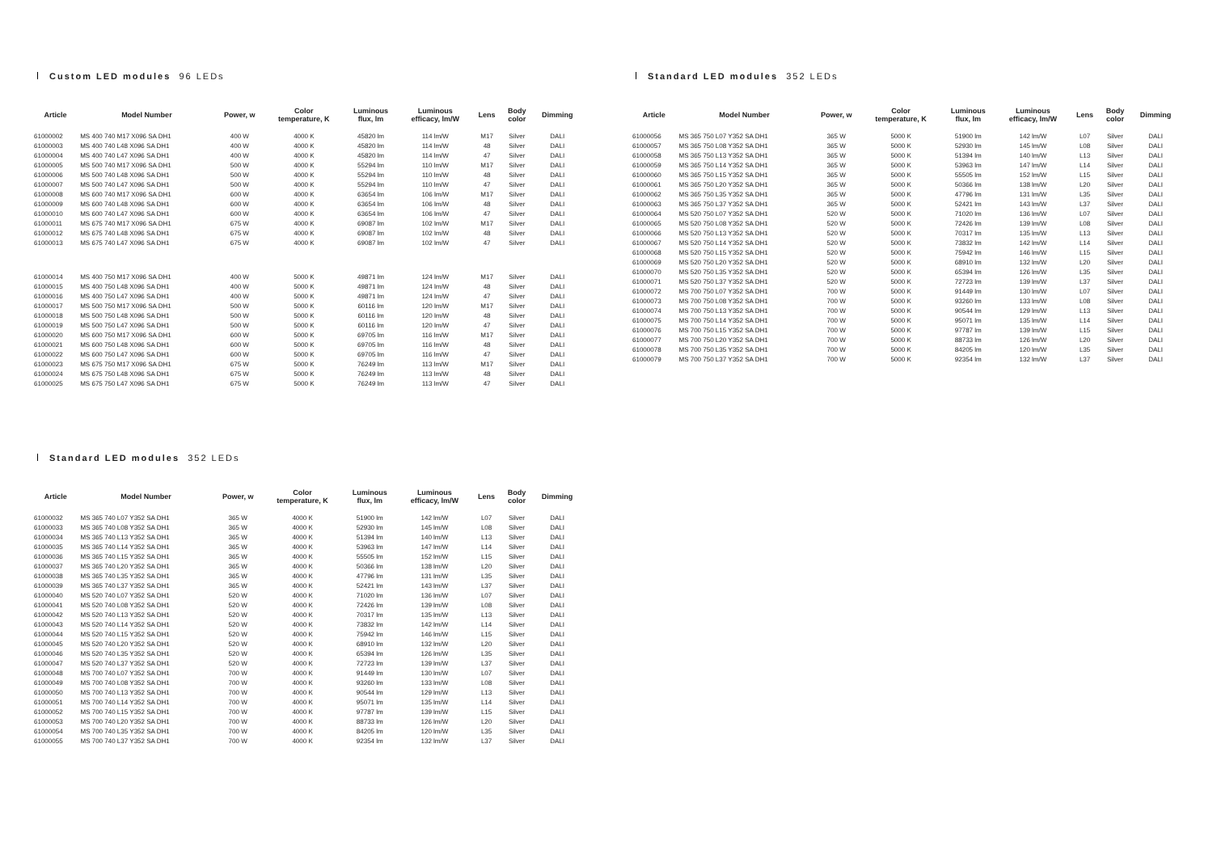Custom LED modules 96 LEDs
| Article | Model Number | Power, w | Color temperature, K | Luminous flux, lm | Luminous efficacy, lm/W | Lens | Body color | Dimming |
| --- | --- | --- | --- | --- | --- | --- | --- | --- |
| 61000002 | MS 400 740 M17 X096 SA DH1 | 400 W | 4000 K | 45820 lm | 114 lm/W | M17 | Silver | DALI |
| 61000003 | MS 400 740 L48 X096 SA DH1 | 400 W | 4000 K | 45820 lm | 114 lm/W | 48 | Silver | DALI |
| 61000004 | MS 400 740 L47 X096 SA DH1 | 400 W | 4000 K | 45820 lm | 114 lm/W | 47 | Silver | DALI |
| 61000005 | MS 500 740 M17 X096 SA DH1 | 500 W | 4000 K | 55294 lm | 110 lm/W | M17 | Silver | DALI |
| 61000006 | MS 500 740 L48 X096 SA DH1 | 500 W | 4000 K | 55294 lm | 110 lm/W | 48 | Silver | DALI |
| 61000007 | MS 500 740 L47 X096 SA DH1 | 500 W | 4000 K | 55294 lm | 110 lm/W | 47 | Silver | DALI |
| 61000008 | MS 600 740 M17 X096 SA DH1 | 600 W | 4000 K | 63654 lm | 106 lm/W | M17 | Silver | DALI |
| 61000009 | MS 600 740 L48 X096 SA DH1 | 600 W | 4000 K | 63654 lm | 106 lm/W | 48 | Silver | DALI |
| 61000010 | MS 600 740 L47 X096 SA DH1 | 600 W | 4000 K | 63654 lm | 106 lm/W | 47 | Silver | DALI |
| 61000011 | MS 675 740 M17 X096 SA DH1 | 675 W | 4000 K | 69087 lm | 102 lm/W | M17 | Silver | DALI |
| 61000012 | MS 675 740 L48 X096 SA DH1 | 675 W | 4000 K | 69087 lm | 102 lm/W | 48 | Silver | DALI |
| 61000013 | MS 675 740 L47 X096 SA DH1 | 675 W | 4000 K | 69087 lm | 102 lm/W | 47 | Silver | DALI |
| 61000014 | MS 400 750 M17 X096 SA DH1 | 400 W | 5000 K | 49871 lm | 124 lm/W | M17 | Silver | DALI |
| 61000015 | MS 400 750 L48 X096 SA DH1 | 400 W | 5000 K | 49871 lm | 124 lm/W | 48 | Silver | DALI |
| 61000016 | MS 400 750 L47 X096 SA DH1 | 400 W | 5000 K | 49871 lm | 124 lm/W | 47 | Silver | DALI |
| 61000017 | MS 500 750 M17 X096 SA DH1 | 500 W | 5000 K | 60116 lm | 120 lm/W | M17 | Silver | DALI |
| 61000018 | MS 500 750 L48 X096 SA DH1 | 500 W | 5000 K | 60116 lm | 120 lm/W | 48 | Silver | DALI |
| 61000019 | MS 500 750 L47 X096 SA DH1 | 500 W | 5000 K | 60116 lm | 120 lm/W | 47 | Silver | DALI |
| 61000020 | MS 600 750 M17 X096 SA DH1 | 600 W | 5000 K | 69705 lm | 116 lm/W | M17 | Silver | DALI |
| 61000021 | MS 600 750 L48 X096 SA DH1 | 600 W | 5000 K | 69705 lm | 116 lm/W | 48 | Silver | DALI |
| 61000022 | MS 600 750 L47 X096 SA DH1 | 600 W | 5000 K | 69705 lm | 116 lm/W | 47 | Silver | DALI |
| 61000023 | MS 675 750 M17 X096 SA DH1 | 675 W | 5000 K | 76249 lm | 113 lm/W | M17 | Silver | DALI |
| 61000024 | MS 675 750 L48 X096 SA DH1 | 675 W | 5000 K | 76249 lm | 113 lm/W | 48 | Silver | DALI |
| 61000025 | MS 675 750 L47 X096 SA DH1 | 675 W | 5000 K | 76249 lm | 113 lm/W | 47 | Silver | DALI |
Standard LED modules 352 LEDs
| Article | Model Number | Power, w | Color temperature, K | Luminous flux, lm | Luminous efficacy, lm/W | Lens | Body color | Dimming |
| --- | --- | --- | --- | --- | --- | --- | --- | --- |
| 61000032 | MS 365 740 L07 Y352 SA DH1 | 365 W | 4000 K | 51900 lm | 142 lm/W | L07 | Silver | DALI |
| 61000033 | MS 365 740 L08 Y352 SA DH1 | 365 W | 4000 K | 52930 lm | 145 lm/W | L08 | Silver | DALI |
| 61000034 | MS 365 740 L13 Y352 SA DH1 | 365 W | 4000 K | 51394 lm | 140 lm/W | L13 | Silver | DALI |
| 61000035 | MS 365 740 L14 Y352 SA DH1 | 365 W | 4000 K | 53963 lm | 147 lm/W | L14 | Silver | DALI |
| 61000036 | MS 365 740 L15 Y352 SA DH1 | 365 W | 4000 K | 55505 lm | 152 lm/W | L15 | Silver | DALI |
| 61000037 | MS 365 740 L20 Y352 SA DH1 | 365 W | 4000 K | 50366 lm | 138 lm/W | L20 | Silver | DALI |
| 61000038 | MS 365 740 L35 Y352 SA DH1 | 365 W | 4000 K | 47796 lm | 131 lm/W | L35 | Silver | DALI |
| 61000039 | MS 365 740 L37 Y352 SA DH1 | 365 W | 4000 K | 52421 lm | 143 lm/W | L37 | Silver | DALI |
| 61000040 | MS 520 740 L07 Y352 SA DH1 | 520 W | 4000 K | 71020 lm | 136 lm/W | L07 | Silver | DALI |
| 61000041 | MS 520 740 L08 Y352 SA DH1 | 520 W | 4000 K | 72426 lm | 139 lm/W | L08 | Silver | DALI |
| 61000042 | MS 520 740 L13 Y352 SA DH1 | 520 W | 4000 K | 70317 lm | 135 lm/W | L13 | Silver | DALI |
| 61000043 | MS 520 740 L14 Y352 SA DH1 | 520 W | 4000 K | 73832 lm | 142 lm/W | L14 | Silver | DALI |
| 61000044 | MS 520 740 L15 Y352 SA DH1 | 520 W | 4000 K | 75942 lm | 146 lm/W | L15 | Silver | DALI |
| 61000045 | MS 520 740 L20 Y352 SA DH1 | 520 W | 4000 K | 68910 lm | 132 lm/W | L20 | Silver | DALI |
| 61000046 | MS 520 740 L35 Y352 SA DH1 | 520 W | 4000 K | 65394 lm | 126 lm/W | L35 | Silver | DALI |
| 61000047 | MS 520 740 L37 Y352 SA DH1 | 520 W | 4000 K | 72723 lm | 139 lm/W | L37 | Silver | DALI |
| 61000048 | MS 700 740 L07 Y352 SA DH1 | 700 W | 4000 K | 91449 lm | 130 lm/W | L07 | Silver | DALI |
| 61000049 | MS 700 740 L08 Y352 SA DH1 | 700 W | 4000 K | 93260 lm | 133 lm/W | L08 | Silver | DALI |
| 61000050 | MS 700 740 L13 Y352 SA DH1 | 700 W | 4000 K | 90544 lm | 129 lm/W | L13 | Silver | DALI |
| 61000051 | MS 700 740 L14 Y352 SA DH1 | 700 W | 4000 K | 95071 lm | 135 lm/W | L14 | Silver | DALI |
| 61000052 | MS 700 740 L15 Y352 SA DH1 | 700 W | 4000 K | 97787 lm | 139 lm/W | L15 | Silver | DALI |
| 61000053 | MS 700 740 L20 Y352 SA DH1 | 700 W | 4000 K | 88733 lm | 126 lm/W | L20 | Silver | DALI |
| 61000054 | MS 700 740 L35 Y352 SA DH1 | 700 W | 4000 K | 84205 lm | 120 lm/W | L35 | Silver | DALI |
| 61000055 | MS 700 740 L37 Y352 SA DH1 | 700 W | 4000 K | 92354 lm | 132 lm/W | L37 | Silver | DALI |
Standard LED modules 352 LEDs
| Article | Model Number | Power, w | Color temperature, K | Luminous flux, lm | Luminous efficacy, lm/W | Lens | Body color | Dimming |
| --- | --- | --- | --- | --- | --- | --- | --- | --- |
| 61000056 | MS 365 750 L07 Y352 SA DH1 | 365 W | 5000 K | 51900 lm | 142 lm/W | L07 | Silver | DALI |
| 61000057 | MS 365 750 L08 Y352 SA DH1 | 365 W | 5000 K | 52930 lm | 145 lm/W | L08 | Silver | DALI |
| 61000058 | MS 365 750 L13 Y352 SA DH1 | 365 W | 5000 K | 51394 lm | 140 lm/W | L13 | Silver | DALI |
| 61000059 | MS 365 750 L14 Y352 SA DH1 | 365 W | 5000 K | 53963 lm | 147 lm/W | L14 | Silver | DALI |
| 61000060 | MS 365 750 L15 Y352 SA DH1 | 365 W | 5000 K | 55505 lm | 152 lm/W | L15 | Silver | DALI |
| 61000061 | MS 365 750 L20 Y352 SA DH1 | 365 W | 5000 K | 50366 lm | 138 lm/W | L20 | Silver | DALI |
| 61000062 | MS 365 750 L35 Y352 SA DH1 | 365 W | 5000 K | 47796 lm | 131 lm/W | L35 | Silver | DALI |
| 61000063 | MS 365 750 L37 Y352 SA DH1 | 365 W | 5000 K | 52421 lm | 143 lm/W | L37 | Silver | DALI |
| 61000064 | MS 520 750 L07 Y352 SA DH1 | 520 W | 5000 K | 71020 lm | 136 lm/W | L07 | Silver | DALI |
| 61000065 | MS 520 750 L08 Y352 SA DH1 | 520 W | 5000 K | 72426 lm | 139 lm/W | L08 | Silver | DALI |
| 61000066 | MS 520 750 L13 Y352 SA DH1 | 520 W | 5000 K | 70317 lm | 135 lm/W | L13 | Silver | DALI |
| 61000067 | MS 520 750 L14 Y352 SA DH1 | 520 W | 5000 K | 73832 lm | 142 lm/W | L14 | Silver | DALI |
| 61000068 | MS 520 750 L15 Y352 SA DH1 | 520 W | 5000 K | 75942 lm | 146 lm/W | L15 | Silver | DALI |
| 61000069 | MS 520 750 L20 Y352 SA DH1 | 520 W | 5000 K | 68910 lm | 132 lm/W | L20 | Silver | DALI |
| 61000070 | MS 520 750 L35 Y352 SA DH1 | 520 W | 5000 K | 65394 lm | 126 lm/W | L35 | Silver | DALI |
| 61000071 | MS 520 750 L37 Y352 SA DH1 | 520 W | 5000 K | 72723 lm | 139 lm/W | L37 | Silver | DALI |
| 61000072 | MS 700 750 L07 Y352 SA DH1 | 700 W | 5000 K | 91449 lm | 130 lm/W | L07 | Silver | DALI |
| 61000073 | MS 700 750 L08 Y352 SA DH1 | 700 W | 5000 K | 93260 lm | 133 lm/W | L08 | Silver | DALI |
| 61000074 | MS 700 750 L13 Y352 SA DH1 | 700 W | 5000 K | 90544 lm | 129 lm/W | L13 | Silver | DALI |
| 61000075 | MS 700 750 L14 Y352 SA DH1 | 700 W | 5000 K | 95071 lm | 135 lm/W | L14 | Silver | DALI |
| 61000076 | MS 700 750 L15 Y352 SA DH1 | 700 W | 5000 K | 97787 lm | 139 lm/W | L15 | Silver | DALI |
| 61000077 | MS 700 750 L20 Y352 SA DH1 | 700 W | 5000 K | 88733 lm | 126 lm/W | L20 | Silver | DALI |
| 61000078 | MS 700 750 L35 Y352 SA DH1 | 700 W | 5000 K | 84205 lm | 120 lm/W | L35 | Silver | DALI |
| 61000079 | MS 700 750 L37 Y352 SA DH1 | 700 W | 5000 K | 92354 lm | 132 lm/W | L37 | Silver | DALI |